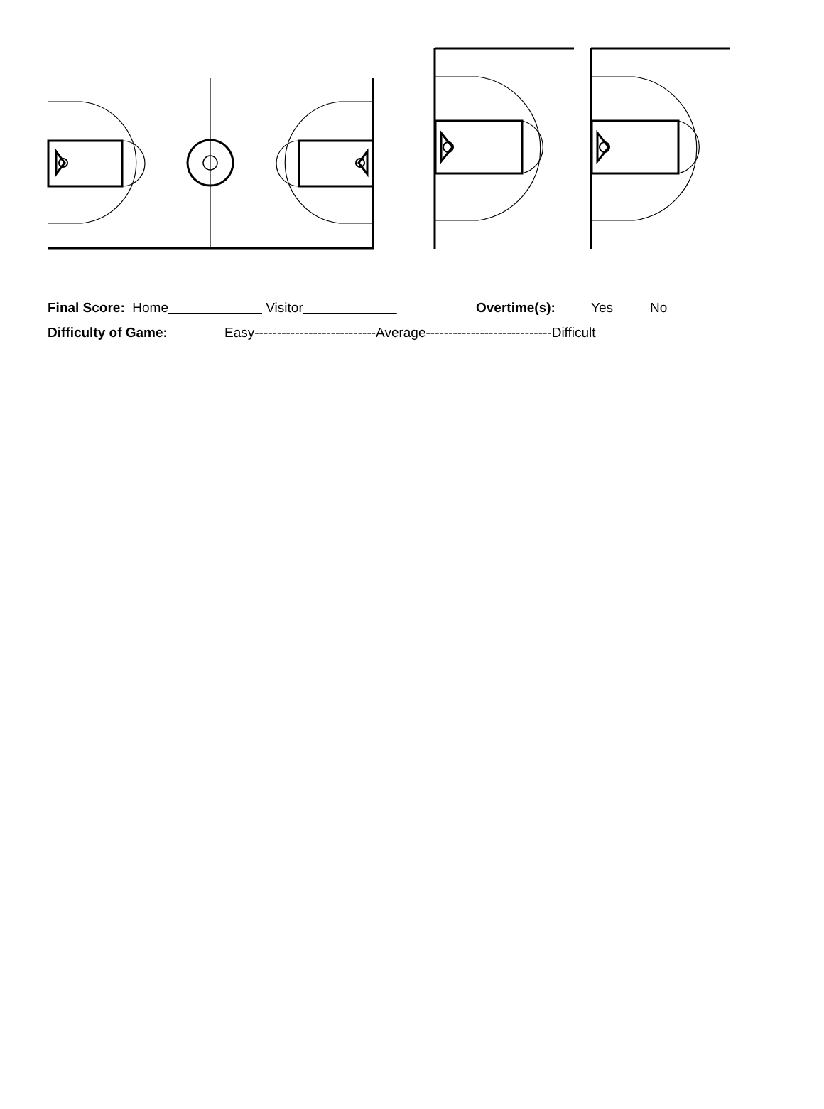Final Score: Home Visitor Overtime(s): Yes No
Difficulty of Game: Easy---------------------------Average----------------------------Difficult